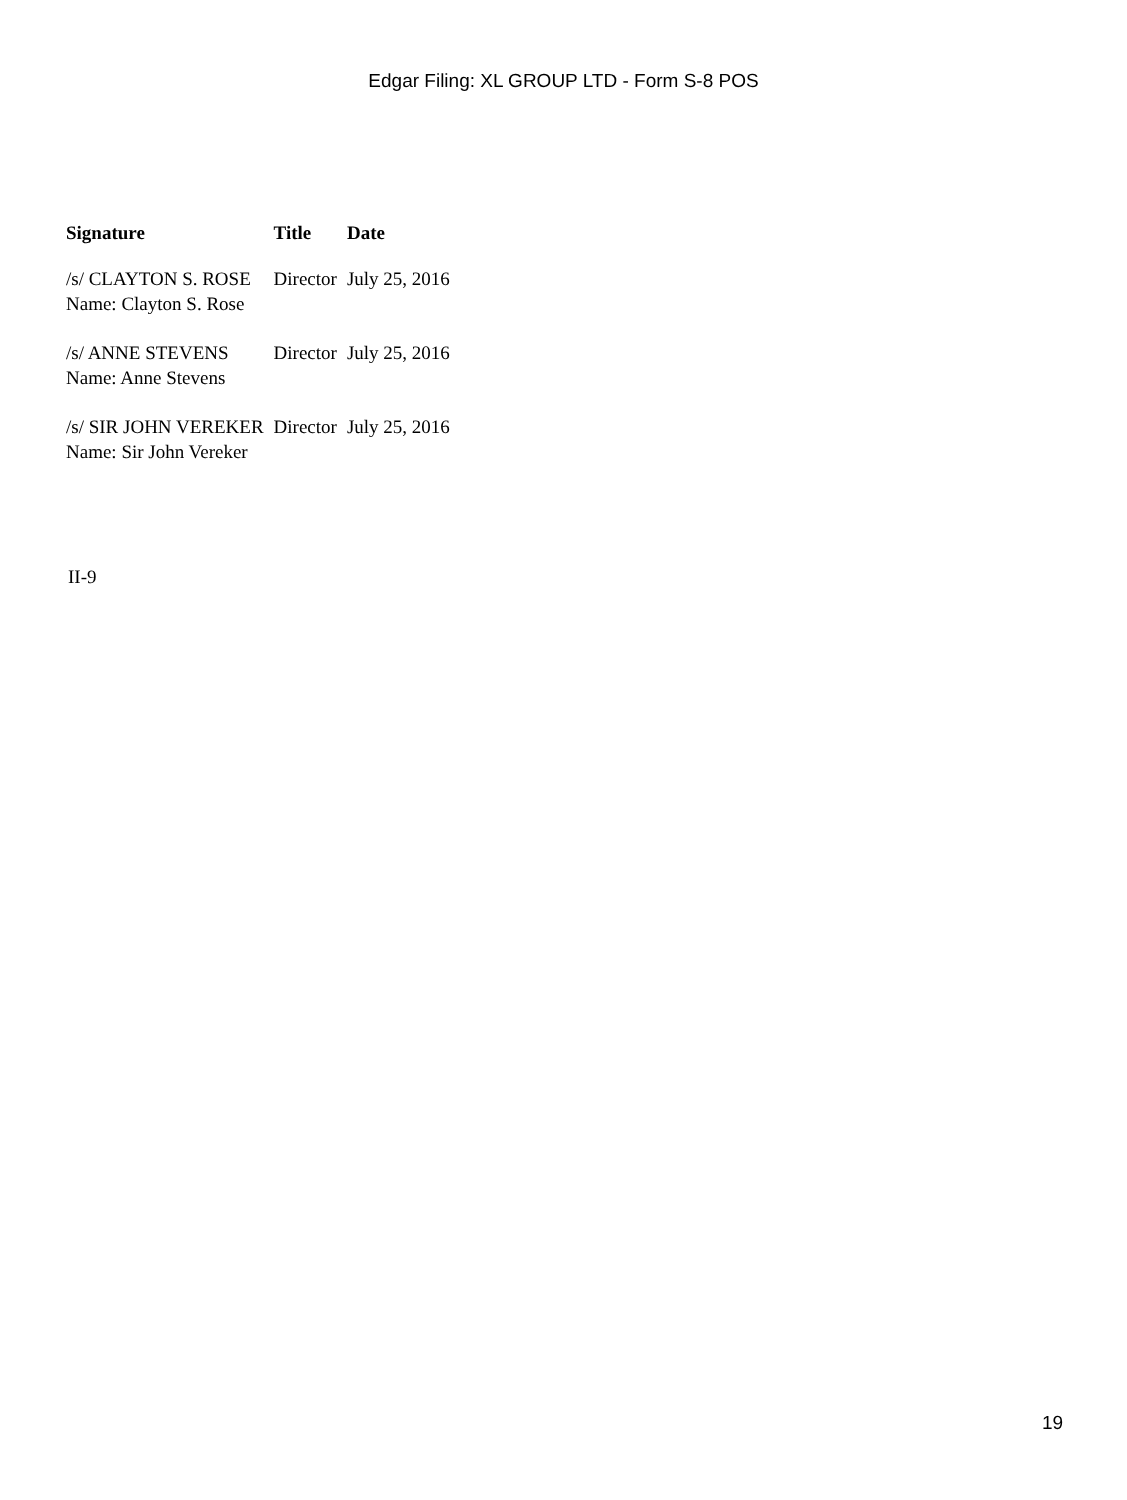Edgar Filing: XL GROUP LTD - Form S-8 POS
| Signature | Title | Date |
| --- | --- | --- |
| /s/ CLAYTON S. ROSE Name: Clayton S. Rose | Director | July 25, 2016 |
| /s/ ANNE STEVENS Name: Anne Stevens | Director | July 25, 2016 |
| /s/ SIR JOHN VEREKER Name: Sir John Vereker | Director | July 25, 2016 |
II-9
19